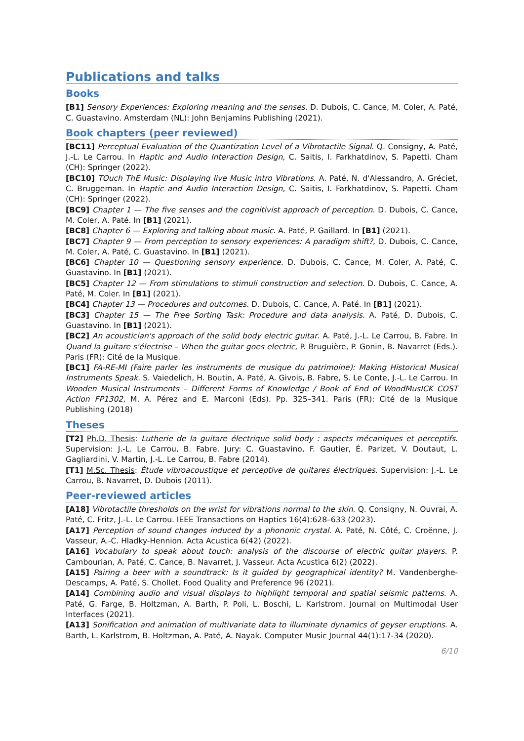Publications and talks
Books
[B1] Sensory Experiences: Exploring meaning and the senses. D. Dubois, C. Cance, M. Coler, A. Paté, C. Guastavino. Amsterdam (NL): John Benjamins Publishing (2021).
Book chapters (peer reviewed)
[BC11] Perceptual Evaluation of the Quantization Level of a Vibrotactile Signal. Q. Consigny, A. Paté, J.-L. Le Carrou. In Haptic and Audio Interaction Design, C. Saitis, I. Farkhatdinov, S. Papetti. Cham (CH): Springer (2022).
[BC10] TOuch ThE Music: Displaying live Music intro Vibrations. A. Paté, N. d'Alessandro, A. Gréciet, C. Bruggeman. In Haptic and Audio Interaction Design, C. Saitis, I. Farkhatdinov, S. Papetti. Cham (CH): Springer (2022).
[BC9] Chapter 1 — The five senses and the cognitivist approach of perception. D. Dubois, C. Cance, M. Coler, A. Paté. In [B1] (2021).
[BC8] Chapter 6 — Exploring and talking about music. A. Paté, P. Gaillard. In [B1] (2021).
[BC7] Chapter 9 — From perception to sensory experiences: A paradigm shift?, D. Dubois, C. Cance, M. Coler, A. Paté, C. Guastavino. In [B1] (2021).
[BC6] Chapter 10 — Questioning sensory experience. D. Dubois, C. Cance, M. Coler, A. Paté, C. Guastavino. In [B1] (2021).
[BC5] Chapter 12 — From stimulations to stimuli construction and selection. D. Dubois, C. Cance, A. Paté, M. Coler. In [B1] (2021).
[BC4] Chapter 13 — Procedures and outcomes. D. Dubois, C. Cance, A. Paté. In [B1] (2021).
[BC3] Chapter 15 — The Free Sorting Task: Procedure and data analysis. A. Paté, D. Dubois, C. Guastavino. In [B1] (2021).
[BC2] An acoustician's approach of the solid body electric guitar. A. Paté, J.-L. Le Carrou, B. Fabre. In Quand la guitare s'électrise – When the guitar goes electric, P. Bruguière, P. Gonin, B. Navarret (Eds.). Paris (FR): Cité de la Musique.
[BC1] FA-RE-MI (Faire parler les instruments de musique du patrimoine): Making Historical Musical Instruments Speak. S. Vaiedelich, H. Boutin, A. Paté, A. Givois, B. Fabre, S. Le Conte, J.-L. Le Carrou. In Wooden Musical Instruments – Different Forms of Knowledge / Book of End of WoodMusICK COST Action FP1302, M. A. Pérez and E. Marconi (Eds). Pp. 325–341. Paris (FR): Cité de la Musique Publishing (2018)
Theses
[T2] Ph.D. Thesis: Lutherie de la guitare électrique solid body : aspects mécaniques et perceptifs. Supervision: J.-L. Le Carrou, B. Fabre. Jury: C. Guastavino, F. Gautier, É. Parizet, V. Doutaut, L. Gagliardini, V. Martin, J.-L. Le Carrou, B. Fabre (2014).
[T1] M.Sc. Thesis: Étude vibroacoustique et perceptive de guitares électriques. Supervision: J.-L. Le Carrou, B. Navarret, D. Dubois (2011).
Peer-reviewed articles
[A18] Vibrotactile thresholds on the wrist for vibrations normal to the skin. Q. Consigny, N. Ouvrai, A. Paté, C. Fritz, J.-L. Le Carrou. IEEE Transactions on Haptics 16(4):628–633 (2023).
[A17] Perception of sound changes induced by a phononic crystal. A. Paté, N. Côté, C. Croënne, J. Vasseur, A.-C. Hladky-Hennion. Acta Acustica 6(42) (2022).
[A16] Vocabulary to speak about touch: analysis of the discourse of electric guitar players. P. Cambourian, A. Paté, C. Cance, B. Navarret, J. Vasseur. Acta Acustica 6(2) (2022).
[A15] Pairing a beer with a soundtrack: Is it guided by geographical identity? M. Vandenberghe-Descamps, A. Paté, S. Chollet. Food Quality and Preference 96 (2021).
[A14] Combining audio and visual displays to highlight temporal and spatial seismic patterns. A. Paté, G. Farge, B. Holtzman, A. Barth, P. Poli, L. Boschi, L. Karlstrom. Journal on Multimodal User Interfaces (2021).
[A13] Sonification and animation of multivariate data to illuminate dynamics of geyser eruptions. A. Barth, L. Karlstrom, B. Holtzman, A. Paté, A. Nayak. Computer Music Journal 44(1):17-34 (2020).
6/10